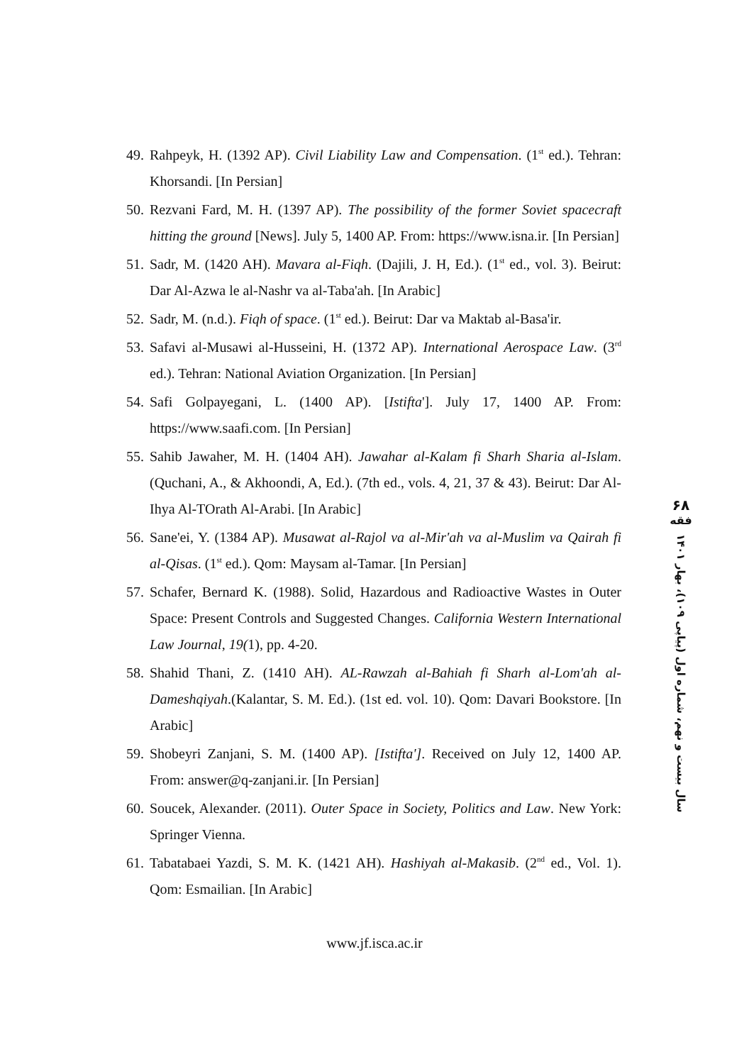49. Rahpeyk, H. (1392 AP). Civil Liability Law and Compensation. (1<sup>st</sup> ed.). Tehran: Khorsandi. [In Persian]
50. Rezvani Fard, M. H. (1397 AP). The possibility of the former Soviet spacecraft hitting the ground [News]. July 5, 1400 AP. From: https://www.isna.ir. [In Persian]
51. Sadr, M. (1420 AH). Mavara al-Fiqh. (Dajili, J. H, Ed.). (1<sup>st</sup> ed., vol. 3). Beirut: Dar Al-Azwa le al-Nashr va al-Taba'ah. [In Arabic]
52. Sadr, M. (n.d.). Fiqh of space. (1<sup>st</sup> ed.). Beirut: Dar va Maktab al-Basa'ir.
53. Safavi al-Musawi al-Husseini, H. (1372 AP). International Aerospace Law. (3<sup>rd</sup> ed.). Tehran: National Aviation Organization. [In Persian]
54. Safi Golpayegani, L. (1400 AP). [Istifta']. July 17, 1400 AP. From: https://www.saafi.com. [In Persian]
55. Sahib Jawaher, M. H. (1404 AH). Jawahar al-Kalam fi Sharh Sharia al-Islam. (Quchani, A., & Akhoondi, A, Ed.). (7th ed., vols. 4, 21, 37 & 43). Beirut: Dar Al-Ihya Al-TOrath Al-Arabi. [In Arabic]
56. Sane'ei, Y. (1384 AP). Musawat al-Rajol va al-Mir'ah va al-Muslim va Qairah fi al-Qisas. (1<sup>st</sup> ed.). Qom: Maysam al-Tamar. [In Persian]
57. Schafer, Bernard K. (1988). Solid, Hazardous and Radioactive Wastes in Outer Space: Present Controls and Suggested Changes. California Western International Law Journal, 19(1), pp. 4-20.
58. Shahid Thani, Z. (1410 AH). AL-Rawzah al-Bahiah fi Sharh al-Lom'ah al-Dameshqiyah.(Kalantar, S. M. Ed.). (1st ed. vol. 10). Qom: Davari Bookstore. [In Arabic]
59. Shobeyri Zanjani, S. M. (1400 AP). [Istifta']. Received on July 12, 1400 AP. From: answer@q-zanjani.ir. [In Persian]
60. Soucek, Alexander. (2011). Outer Space in Society, Politics and Law. New York: Springer Vienna.
61. Tabatabaei Yazdi, S. M. K. (1421 AH). Hashiyah al-Makasib. (2<sup>nd</sup> ed., Vol. 1). Qom: Esmailian. [In Arabic]
۶۸
فقه
سال بیست و نهم، شماره اول (پیاپی ۱۰۹)، بهار ۱۴۰۱
www.jf.isca.ac.ir